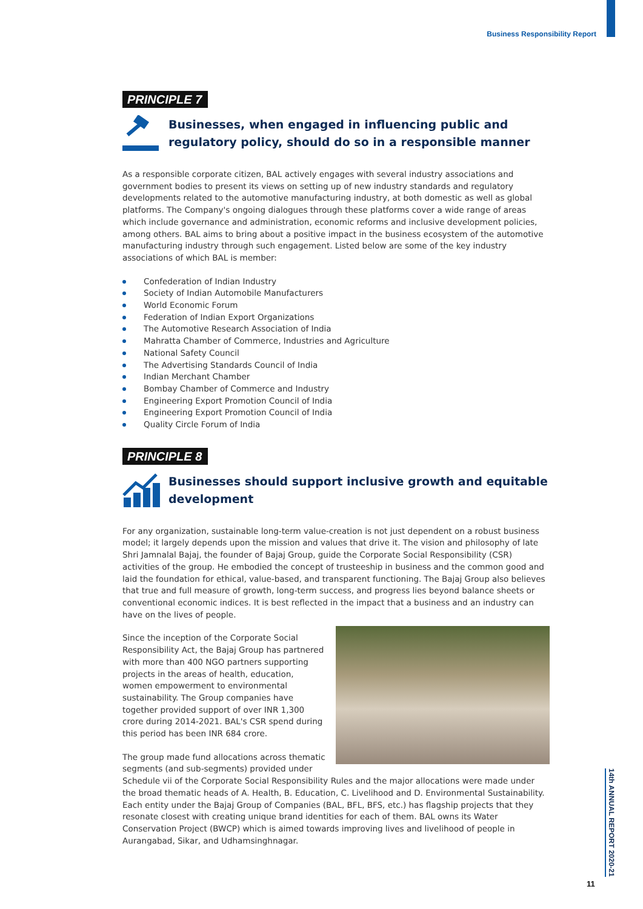Business Responsibility Report
PRINCIPLE 7
Businesses, when engaged in influencing public and regulatory policy, should do so in a responsible manner
As a responsible corporate citizen, BAL actively engages with several industry associations and government bodies to present its views on setting up of new industry standards and regulatory developments related to the automotive manufacturing industry, at both domestic as well as global platforms. The Company's ongoing dialogues through these platforms cover a wide range of areas which include governance and administration, economic reforms and inclusive development policies, among others. BAL aims to bring about a positive impact in the business ecosystem of the automotive manufacturing industry through such engagement. Listed below are some of the key industry associations of which BAL is member:
Confederation of Indian Industry
Society of Indian Automobile Manufacturers
World Economic Forum
Federation of Indian Export Organizations
The Automotive Research Association of India
Mahratta Chamber of Commerce, Industries and Agriculture
National Safety Council
The Advertising Standards Council of India
Indian Merchant Chamber
Bombay Chamber of Commerce and Industry
Engineering Export Promotion Council of India
Engineering Export Promotion Council of India
Quality Circle Forum of India
PRINCIPLE 8
Businesses should support inclusive growth and equitable development
For any organization, sustainable long-term value-creation is not just dependent on a robust business model; it largely depends upon the mission and values that drive it. The vision and philosophy of late Shri Jamnalal Bajaj, the founder of Bajaj Group, guide the Corporate Social Responsibility (CSR) activities of the group. He embodied the concept of trusteeship in business and the common good and laid the foundation for ethical, value-based, and transparent functioning. The Bajaj Group also believes that true and full measure of growth, long-term success, and progress lies beyond balance sheets or conventional economic indices. It is best reflected in the impact that a business and an industry can have on the lives of people.
Since the inception of the Corporate Social Responsibility Act, the Bajaj Group has partnered with more than 400 NGO partners supporting projects in the areas of health, education, women empowerment to environmental sustainability. The Group companies have together provided support of over INR 1,300 crore during 2014-2021. BAL's CSR spend during this period has been INR 684 crore.
The group made fund allocations across thematic segments (and sub-segments) provided under Schedule vii of the Corporate Social Responsibility Rules and the major allocations were made under the broad thematic heads of A. Health, B. Education, C. Livelihood and D. Environmental Sustainability. Each entity under the Bajaj Group of Companies (BAL, BFL, BFS, etc.) has flagship projects that they resonate closest with creating unique brand identities for each of them. BAL owns its Water Conservation Project (BWCP) which is aimed towards improving lives and livelihood of people in Aurangabad, Sikar, and Udhamsinghnagar.
14th ANNUAL REPORT 2020-21
11